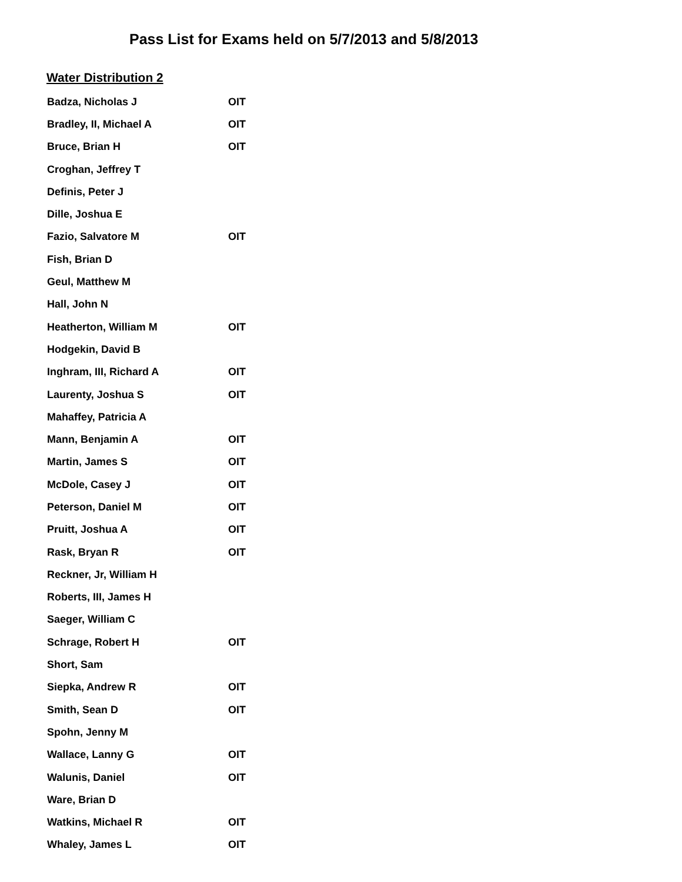Pass List for Exams held on 5/7/2013 and 5/8/2013
Water Distribution 2
| Badza, Nicholas J | OIT |
| Bradley, II, Michael A | OIT |
| Bruce, Brian H | OIT |
| Croghan, Jeffrey T | |
| Definis, Peter J | |
| Dille, Joshua E | |
| Fazio, Salvatore M | OIT |
| Fish, Brian D | |
| Geul, Matthew M | |
| Hall, John N | |
| Heatherton, William M | OIT |
| Hodgekin, David B | |
| Inghram, III, Richard A | OIT |
| Laurenty, Joshua S | OIT |
| Mahaffey, Patricia A | |
| Mann, Benjamin A | OIT |
| Martin, James S | OIT |
| McDole, Casey J | OIT |
| Peterson, Daniel M | OIT |
| Pruitt, Joshua A | OIT |
| Rask, Bryan R | OIT |
| Reckner, Jr, William H | |
| Roberts, III, James H | |
| Saeger, William C | |
| Schrage, Robert H | OIT |
| Short, Sam | |
| Siepka, Andrew R | OIT |
| Smith, Sean D | OIT |
| Spohn, Jenny M | |
| Wallace, Lanny G | OIT |
| Walunis, Daniel | OIT |
| Ware, Brian D | |
| Watkins, Michael R | OIT |
| Whaley, James L | OIT |